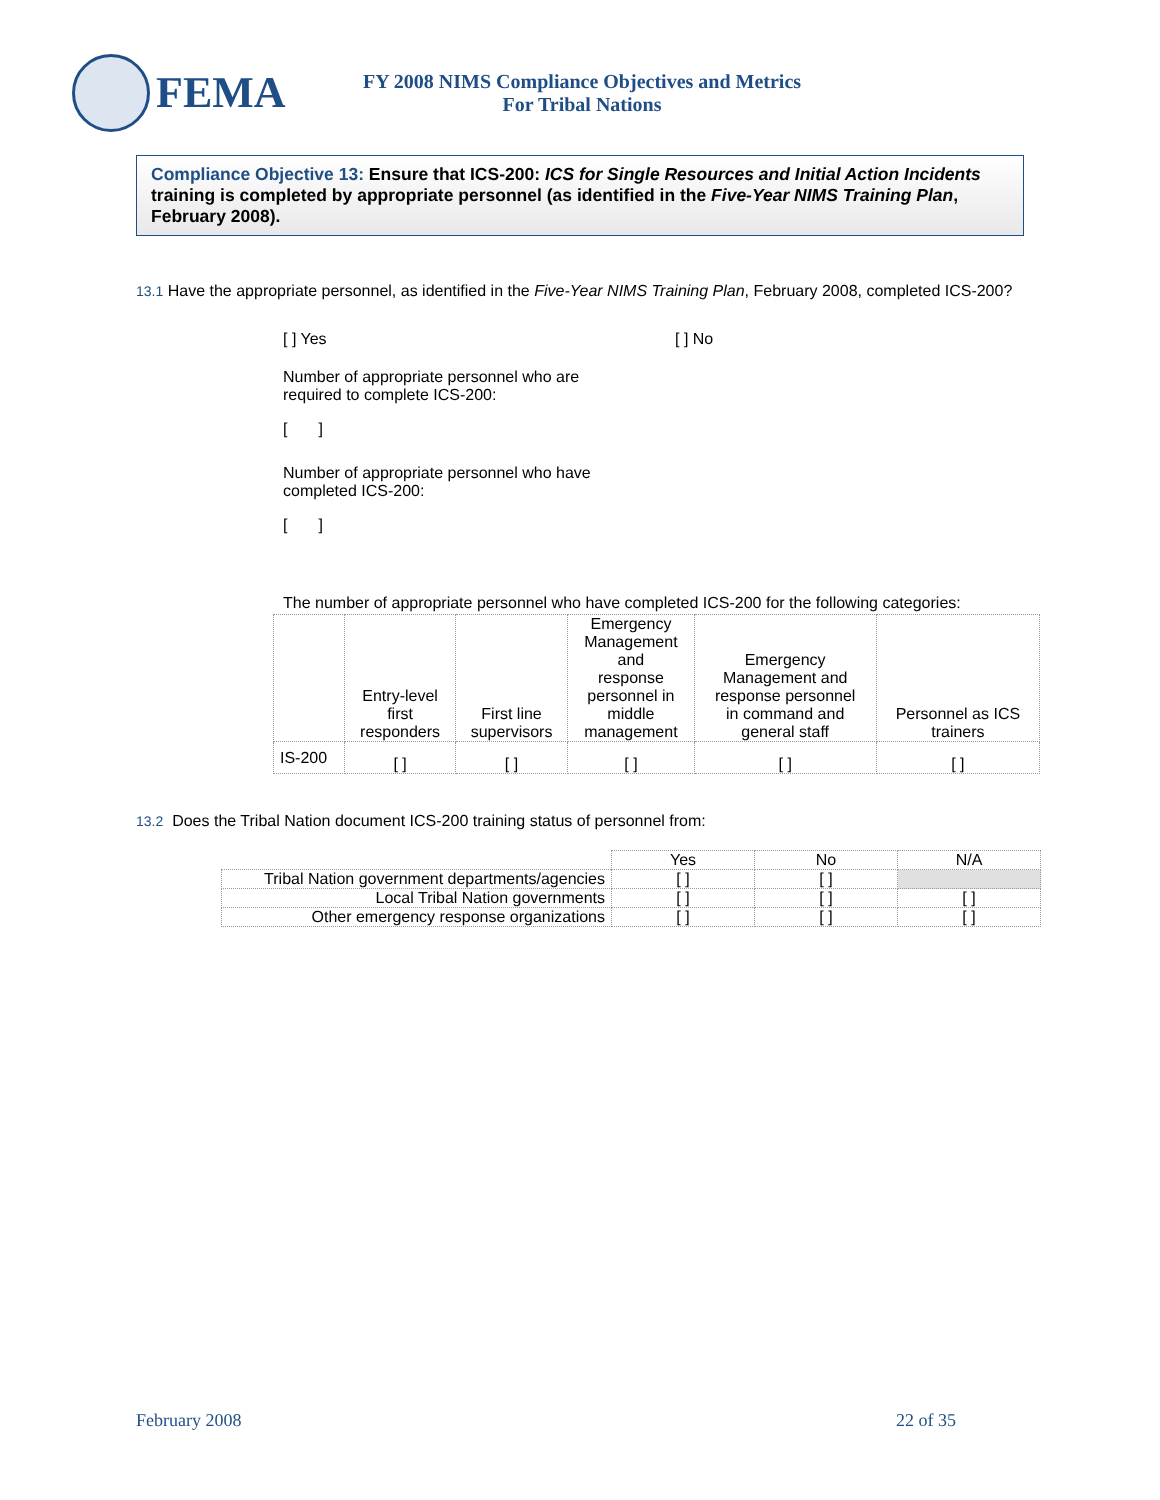FEMA
FY 2008 NIMS Compliance Objectives and Metrics
For Tribal Nations
Compliance Objective 13: Ensure that ICS-200: ICS for Single Resources and Initial Action Incidents training is completed by appropriate personnel (as identified in the Five-Year NIMS Training Plan, February 2008).
13.1 Have the appropriate personnel, as identified in the Five-Year NIMS Training Plan, February 2008, completed ICS-200?
[ ] Yes [ ] No
Number of appropriate personnel who are required to complete ICS-200:
[ ]
Number of appropriate personnel who have completed ICS-200:
[ ]
The number of appropriate personnel who have completed ICS-200 for the following categories:
| | Entry-level first responders | First line supervisors | Emergency Management and response personnel in middle management | Emergency Management and response personnel in command and general staff | Personnel as ICS trainers |
| --- | --- | --- | --- | --- | --- |
| IS-200 | [ ] | [ ] | [ ] | [ ] | [ ] |
13.2 Does the Tribal Nation document ICS-200 training status of personnel from:
| | Yes | No | N/A |
| --- | --- | --- | --- |
| Tribal Nation government departments/agencies | [ ] | [ ] | |
| Local Tribal Nation governments | [ ] | [ ] | [ ] |
| Other emergency response organizations | [ ] | [ ] | [ ] |
February 2008 22 of 35